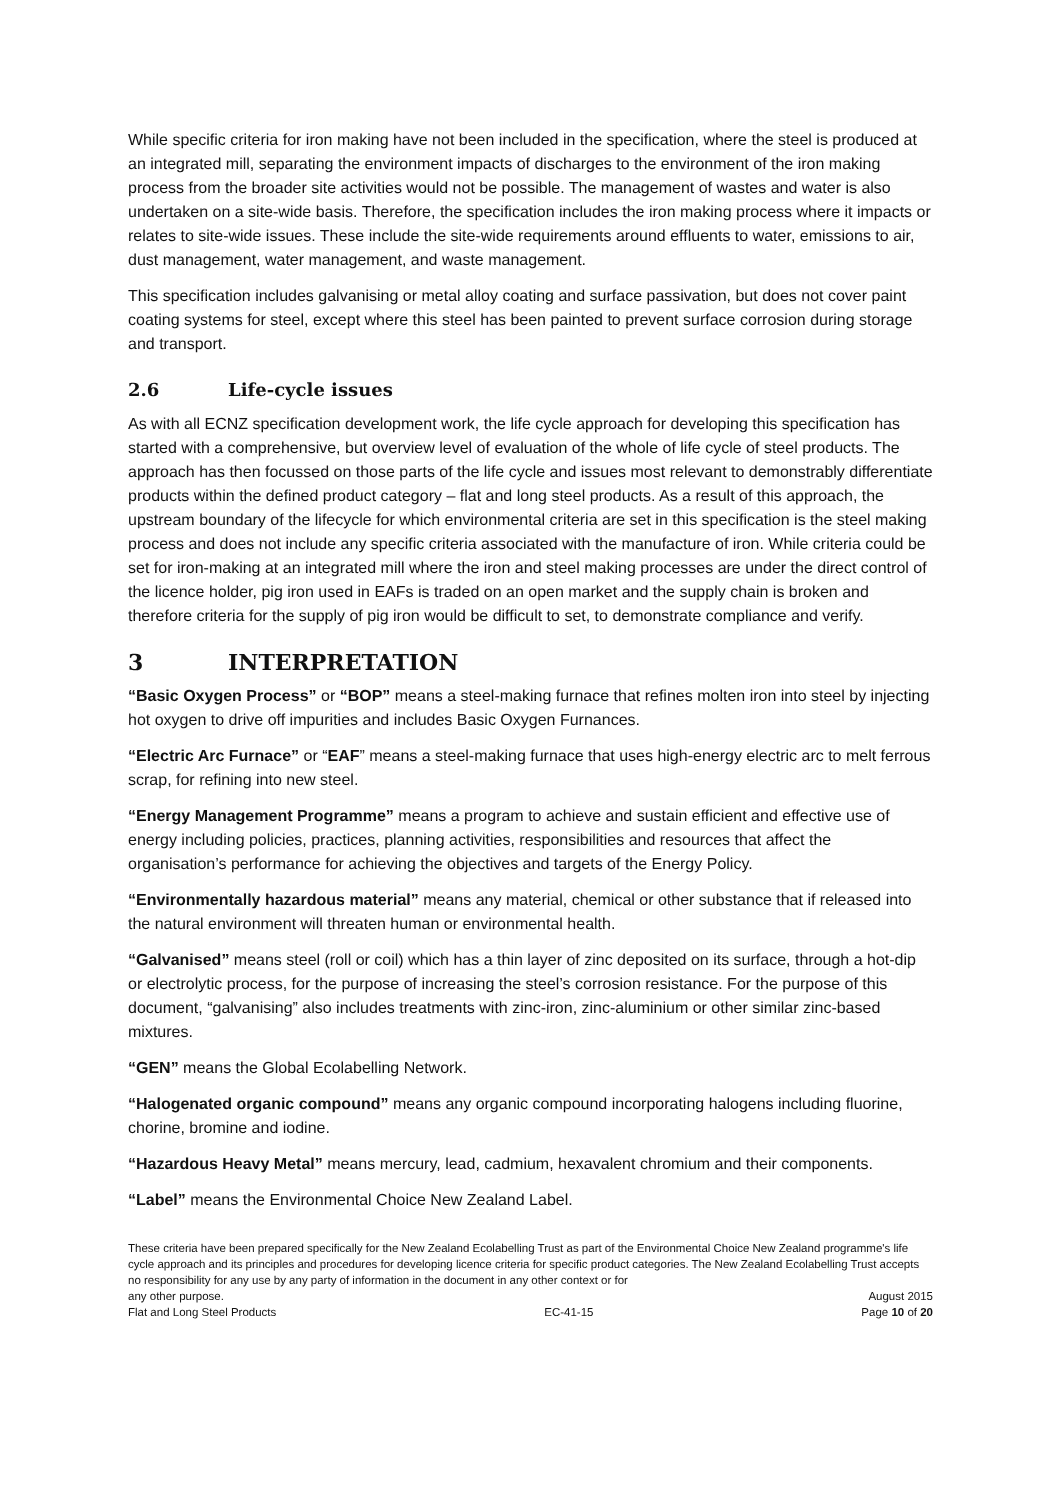While specific criteria for iron making have not been included in the specification, where the steel is produced at an integrated mill, separating the environment impacts of discharges to the environment of the iron making process from the broader site activities would not be possible. The management of wastes and water is also undertaken on a site-wide basis. Therefore, the specification includes the iron making process where it impacts or relates to site-wide issues. These include the site-wide requirements around effluents to water, emissions to air, dust management, water management, and waste management.
This specification includes galvanising or metal alloy coating and surface passivation, but does not cover paint coating systems for steel, except where this steel has been painted to prevent surface corrosion during storage and transport.
2.6 Life-cycle issues
As with all ECNZ specification development work, the life cycle approach for developing this specification has started with a comprehensive, but overview level of evaluation of the whole of life cycle of steel products. The approach has then focussed on those parts of the life cycle and issues most relevant to demonstrably differentiate products within the defined product category – flat and long steel products. As a result of this approach, the upstream boundary of the lifecycle for which environmental criteria are set in this specification is the steel making process and does not include any specific criteria associated with the manufacture of iron. While criteria could be set for iron-making at an integrated mill where the iron and steel making processes are under the direct control of the licence holder, pig iron used in EAFs is traded on an open market and the supply chain is broken and therefore criteria for the supply of pig iron would be difficult to set, to demonstrate compliance and verify.
3 INTERPRETATION
“Basic Oxygen Process” or “BOP” means a steel-making furnace that refines molten iron into steel by injecting hot oxygen to drive off impurities and includes Basic Oxygen Furnances.
“Electric Arc Furnace” or “EAF” means a steel-making furnace that uses high-energy electric arc to melt ferrous scrap, for refining into new steel.
“Energy Management Programme” means a program to achieve and sustain efficient and effective use of energy including policies, practices, planning activities, responsibilities and resources that affect the organisation’s performance for achieving the objectives and targets of the Energy Policy.
“Environmentally hazardous material” means any material, chemical or other substance that if released into the natural environment will threaten human or environmental health.
“Galvanised” means steel (roll or coil) which has a thin layer of zinc deposited on its surface, through a hot-dip or electrolytic process, for the purpose of increasing the steel’s corrosion resistance. For the purpose of this document, “galvanising” also includes treatments with zinc-iron, zinc-aluminium or other similar zinc-based mixtures.
“GEN” means the Global Ecolabelling Network.
“Halogenated organic compound” means any organic compound incorporating halogens including fluorine, chorine, bromine and iodine.
“Hazardous Heavy Metal” means mercury, lead, cadmium, hexavalent chromium and their components.
“Label” means the Environmental Choice New Zealand Label.
These criteria have been prepared specifically for the New Zealand Ecolabelling Trust as part of the Environmental Choice New Zealand programme's life cycle approach and its principles and procedures for developing licence criteria for specific product categories. The New Zealand Ecolabelling Trust accepts no responsibility for any use by any party of information in the document in any other context or for
any other purpose. August 2015
Flat and Long Steel Products EC-41-15 Page 10 of 20